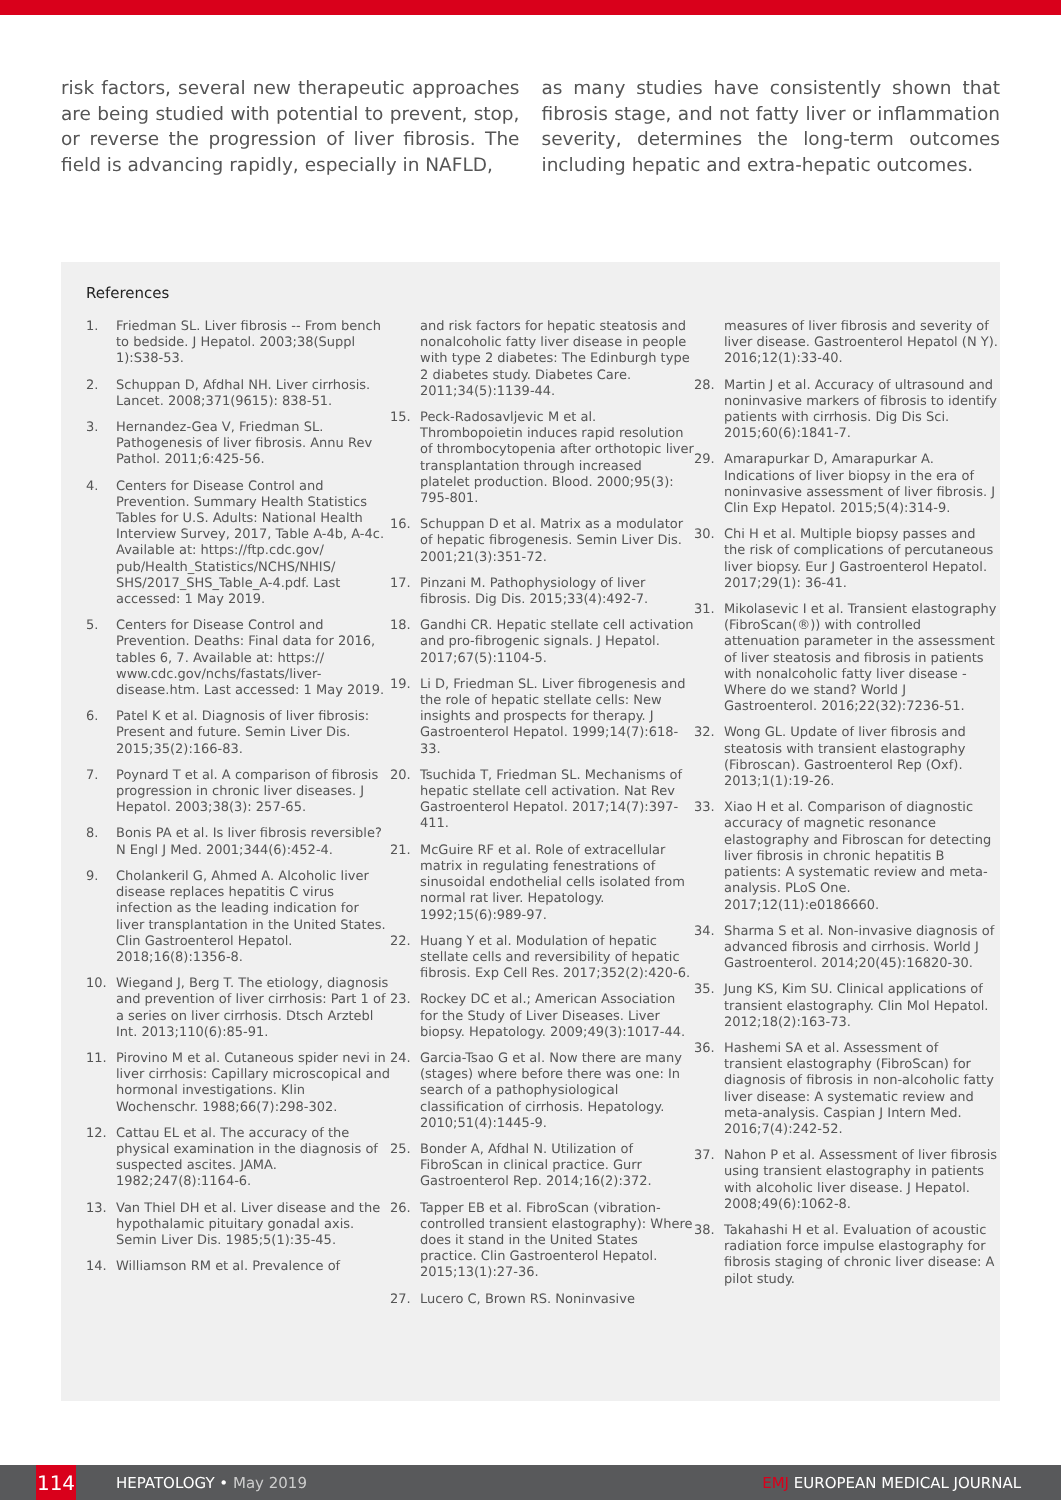risk factors, several new therapeutic approaches are being studied with potential to prevent, stop, or reverse the progression of liver fibrosis. The field is advancing rapidly, especially in NAFLD,
as many studies have consistently shown that fibrosis stage, and not fatty liver or inflammation severity, determines the long-term outcomes including hepatic and extra-hepatic outcomes.
References
1. Friedman SL. Liver fibrosis -- From bench to bedside. J Hepatol. 2003;38(Suppl 1):S38-53.
2. Schuppan D, Afdhal NH. Liver cirrhosis. Lancet. 2008;371(9615): 838-51.
3. Hernandez-Gea V, Friedman SL. Pathogenesis of liver fibrosis. Annu Rev Pathol. 2011;6:425-56.
4. Centers for Disease Control and Prevention. Summary Health Statistics Tables for U.S. Adults: National Health Interview Survey, 2017, Table A-4b, A-4c. Available at: https://ftp.cdc.gov/ pub/Health_Statistics/NCHS/NHIS/ SHS/2017_SHS_Table_A-4.pdf. Last accessed: 1 May 2019.
5. Centers for Disease Control and Prevention. Deaths: Final data for 2016, tables 6, 7. Available at: https:// www.cdc.gov/nchs/fastats/liver-disease.htm. Last accessed: 1 May 2019.
6. Patel K et al. Diagnosis of liver fibrosis: Present and future. Semin Liver Dis. 2015;35(2):166-83.
7. Poynard T et al. A comparison of fibrosis progression in chronic liver diseases. J Hepatol. 2003;38(3): 257-65.
8. Bonis PA et al. Is liver fibrosis reversible? N Engl J Med. 2001;344(6):452-4.
9. Cholankeril G, Ahmed A. Alcoholic liver disease replaces hepatitis C virus infection as the leading indication for liver transplantation in the United States. Clin Gastroenterol Hepatol. 2018;16(8):1356-8.
10. Wiegand J, Berg T. The etiology, diagnosis and prevention of liver cirrhosis: Part 1 of a series on liver cirrhosis. Dtsch Arztebl Int. 2013;110(6):85-91.
11. Pirovino M et al. Cutaneous spider nevi in liver cirrhosis: Capillary microscopical and hormonal investigations. Klin Wochenschr. 1988;66(7):298-302.
12. Cattau EL et al. The accuracy of the physical examination in the diagnosis of suspected ascites. JAMA. 1982;247(8):1164-6.
13. Van Thiel DH et al. Liver disease and the hypothalamic pituitary gonadal axis. Semin Liver Dis. 1985;5(1):35-45.
14. Williamson RM et al. Prevalence of
and risk factors for hepatic steatosis and nonalcoholic fatty liver disease in people with type 2 diabetes: The Edinburgh type 2 diabetes study. Diabetes Care. 2011;34(5):1139-44.
15. Peck-Radosavljevic M et al. Thrombopoietin induces rapid resolution of thrombocytopenia after orthotopic liver transplantation through increased platelet production. Blood. 2000;95(3): 795-801.
16. Schuppan D et al. Matrix as a modulator of hepatic fibrogenesis. Semin Liver Dis. 2001;21(3):351-72.
17. Pinzani M. Pathophysiology of liver fibrosis. Dig Dis. 2015;33(4):492-7.
18. Gandhi CR. Hepatic stellate cell activation and pro-fibrogenic signals. J Hepatol. 2017;67(5):1104-5.
19. Li D, Friedman SL. Liver fibrogenesis and the role of hepatic stellate cells: New insights and prospects for therapy. J Gastroenterol Hepatol. 1999;14(7):618-33.
20. Tsuchida T, Friedman SL. Mechanisms of hepatic stellate cell activation. Nat Rev Gastroenterol Hepatol. 2017;14(7):397-411.
21. McGuire RF et al. Role of extracellular matrix in regulating fenestrations of sinusoidal endothelial cells isolated from normal rat liver. Hepatology. 1992;15(6):989-97.
22. Huang Y et al. Modulation of hepatic stellate cells and reversibility of hepatic fibrosis. Exp Cell Res. 2017;352(2):420-6.
23. Rockey DC et al.; American Association for the Study of Liver Diseases. Liver biopsy. Hepatology. 2009;49(3):1017-44.
24. Garcia-Tsao G et al. Now there are many (stages) where before there was one: In search of a pathophysiological classification of cirrhosis. Hepatology. 2010;51(4):1445-9.
25. Bonder A, Afdhal N. Utilization of FibroScan in clinical practice. Gurr Gastroenterol Rep. 2014;16(2):372.
26. Tapper EB et al. FibroScan (vibration-controlled transient elastography): Where does it stand in the United States practice. Clin Gastroenterol Hepatol. 2015;13(1):27-36.
27. Lucero C, Brown RS. Noninvasive
measures of liver fibrosis and severity of liver disease. Gastroenterol Hepatol (N Y). 2016;12(1):33-40.
28. Martin J et al. Accuracy of ultrasound and noninvasive markers of fibrosis to identify patients with cirrhosis. Dig Dis Sci. 2015;60(6):1841-7.
29. Amarapurkar D, Amarapurkar A. Indications of liver biopsy in the era of noninvasive assessment of liver fibrosis. J Clin Exp Hepatol. 2015;5(4):314-9.
30. Chi H et al. Multiple biopsy passes and the risk of complications of percutaneous liver biopsy. Eur J Gastroenterol Hepatol. 2017;29(1): 36-41.
31. Mikolasevic I et al. Transient elastography (FibroScan(®)) with controlled attenuation parameter in the assessment of liver steatosis and fibrosis in patients with nonalcoholic fatty liver disease - Where do we stand? World J Gastroenterol. 2016;22(32):7236-51.
32. Wong GL. Update of liver fibrosis and steatosis with transient elastography (Fibroscan). Gastroenterol Rep (Oxf). 2013;1(1):19-26.
33. Xiao H et al. Comparison of diagnostic accuracy of magnetic resonance elastography and Fibroscan for detecting liver fibrosis in chronic hepatitis B patients: A systematic review and meta-analysis. PLoS One. 2017;12(11):e0186660.
34. Sharma S et al. Non-invasive diagnosis of advanced fibrosis and cirrhosis. World J Gastroenterol. 2014;20(45):16820-30.
35. Jung KS, Kim SU. Clinical applications of transient elastography. Clin Mol Hepatol. 2012;18(2):163-73.
36. Hashemi SA et al. Assessment of transient elastography (FibroScan) for diagnosis of fibrosis in non-alcoholic fatty liver disease: A systematic review and meta-analysis. Caspian J Intern Med. 2016;7(4):242-52.
37. Nahon P et al. Assessment of liver fibrosis using transient elastography in patients with alcoholic liver disease. J Hepatol. 2008;49(6):1062-8.
38. Takahashi H et al. Evaluation of acoustic radiation force impulse elastography for fibrosis staging of chronic liver disease: A pilot study.
114
HEPATOLOGY • May 2019 EMJ EUROPEAN MEDICAL JOURNAL